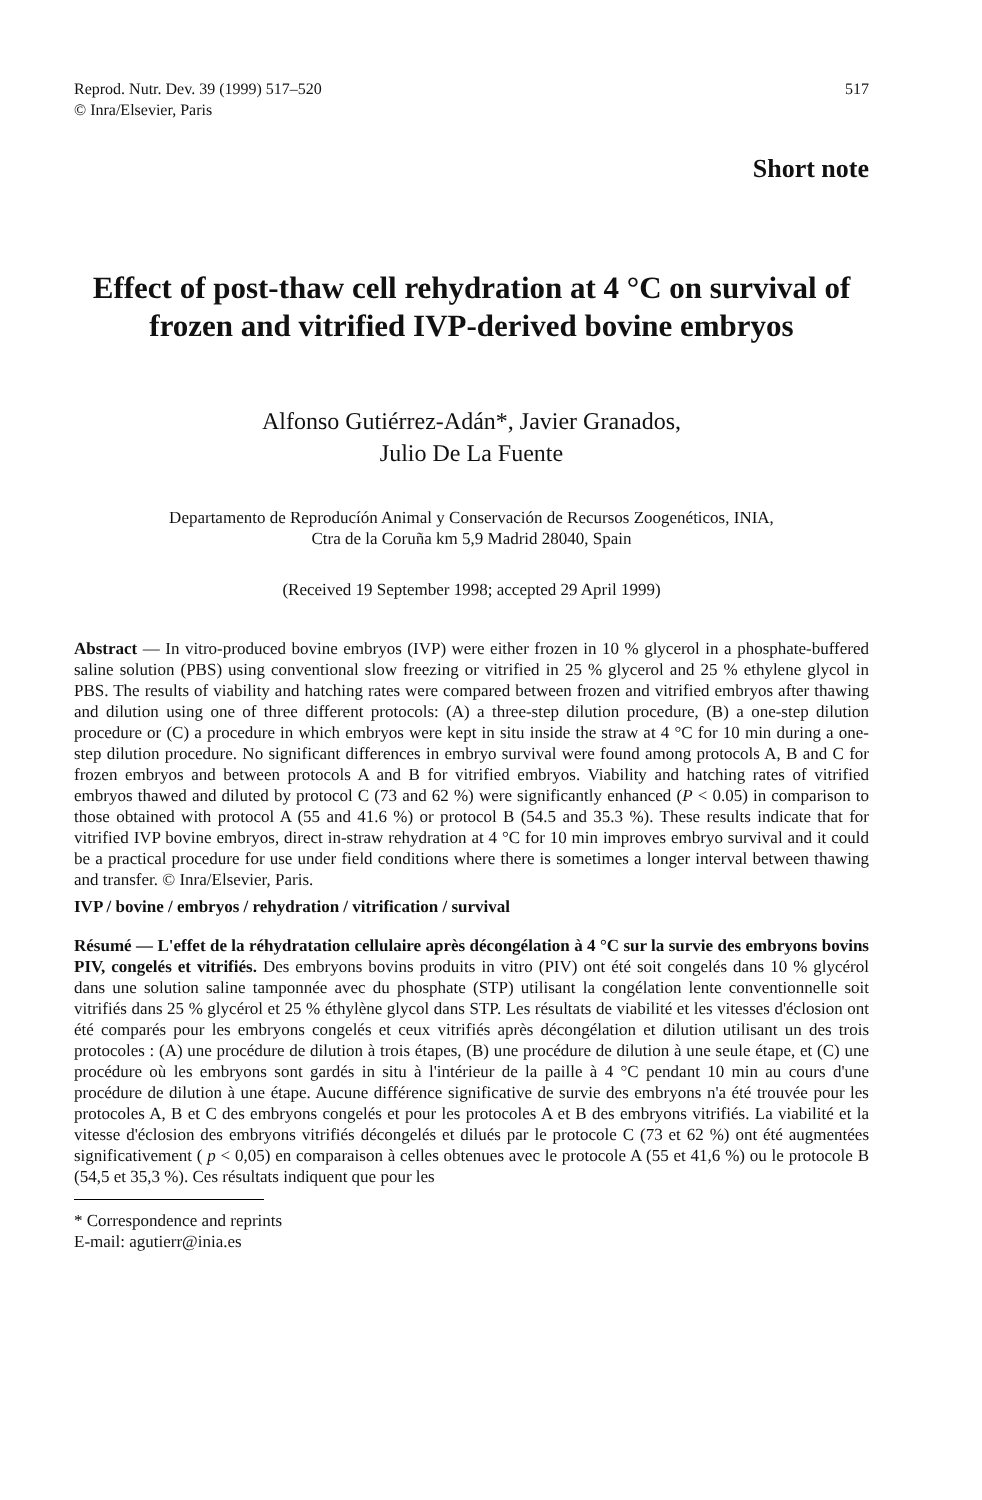Reprod. Nutr. Dev. 39 (1999) 517–520
© Inra/Elsevier, Paris
517
Short note
Effect of post-thaw cell rehydration at 4 °C on survival of frozen and vitrified IVP-derived bovine embryos
Alfonso Gutiérrez-Adán*, Javier Granados,
Julio De La Fuente
Departamento de Reproducíón Animal y Conservación de Recursos Zoogenéticos, INIA,
Ctra de la Coruña km 5,9 Madrid 28040, Spain
(Received 19 September 1998; accepted 29 April 1999)
Abstract — In vitro-produced bovine embryos (IVP) were either frozen in 10 % glycerol in a phosphate-buffered saline solution (PBS) using conventional slow freezing or vitrified in 25 % glycerol and 25 % ethylene glycol in PBS. The results of viability and hatching rates were compared between frozen and vitrified embryos after thawing and dilution using one of three different protocols: (A) a three-step dilution procedure, (B) a one-step dilution procedure or (C) a procedure in which embryos were kept in situ inside the straw at 4 °C for 10 min during a one-step dilution procedure. No significant differences in embryo survival were found among protocols A, B and C for frozen embryos and between protocols A and B for vitrified embryos. Viability and hatching rates of vitrified embryos thawed and diluted by protocol C (73 and 62 %) were significantly enhanced (P < 0.05) in comparison to those obtained with protocol A (55 and 41.6 %) or protocol B (54.5 and 35.3 %). These results indicate that for vitrified IVP bovine embryos, direct in-straw rehydration at 4 °C for 10 min improves embryo survival and it could be a practical procedure for use under field conditions where there is sometimes a longer interval between thawing and transfer. © Inra/Elsevier, Paris.
IVP / bovine / embryos / rehydration / vitrification / survival
Résumé — L'effet de la réhydratation cellulaire après décongélation à 4 °C sur la survie des embryons bovins PIV, congelés et vitrifiés. Des embryons bovins produits in vitro (PIV) ont été soit congelés dans 10 % glycérol dans une solution saline tamponnée avec du phosphate (STP) utilisant la congélation lente conventionnelle soit vitrifiés dans 25 % glycérol et 25 % éthylène glycol dans STP. Les résultats de viabilité et les vitesses d'éclosion ont été comparés pour les embryons congelés et ceux vitrifiés après décongélation et dilution utilisant un des trois protocoles : (A) une procédure de dilution à trois étapes, (B) une procédure de dilution à une seule étape, et (C) une procédure où les embryons sont gardés in situ à l'intérieur de la paille à 4 °C pendant 10 min au cours d'une procédure de dilution à une étape. Aucune différence significative de survie des embryons n'a été trouvée pour les protocoles A, B et C des embryons congelés et pour les protocoles A et B des embryons vitrifiés. La viabilité et la vitesse d'éclosion des embryons vitrifiés décongelés et dilués par le protocole C (73 et 62 %) ont été augmentées significativement ( p < 0,05) en comparaison à celles obtenues avec le protocole A (55 et 41,6 %) ou le protocole B (54,5 et 35,3 %). Ces résultats indiquent que pour les
* Correspondence and reprints
E-mail: agutierr@inia.es